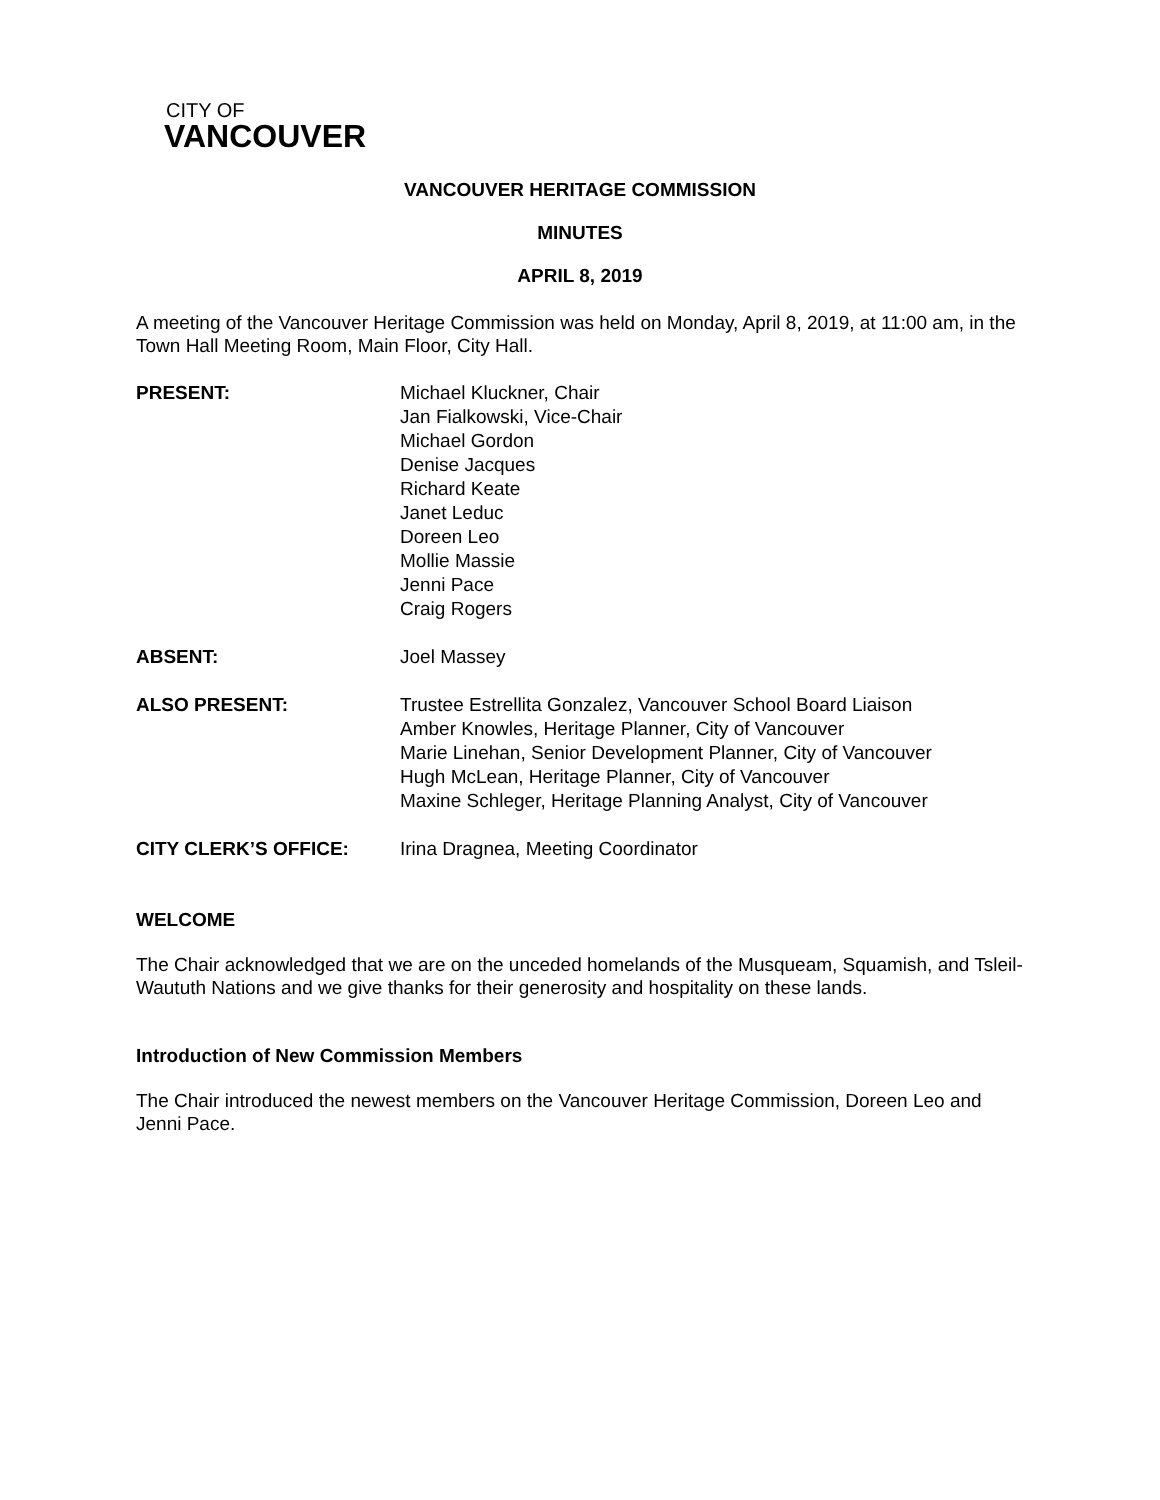CITY OF
VANCOUVER
VANCOUVER HERITAGE COMMISSION
MINUTES
APRIL 8, 2019
A meeting of the Vancouver Heritage Commission was held on Monday, April 8, 2019, at 11:00 am, in the Town Hall Meeting Room, Main Floor, City Hall.
PRESENT: Michael Kluckner, Chair
Jan Fialkowski, Vice-Chair
Michael Gordon
Denise Jacques
Richard Keate
Janet Leduc
Doreen Leo
Mollie Massie
Jenni Pace
Craig Rogers
ABSENT: Joel Massey
ALSO PRESENT: Trustee Estrellita Gonzalez, Vancouver School Board Liaison
Amber Knowles, Heritage Planner, City of Vancouver
Marie Linehan, Senior Development Planner, City of Vancouver
Hugh McLean, Heritage Planner, City of Vancouver
Maxine Schleger, Heritage Planning Analyst, City of Vancouver
CITY CLERK’S OFFICE: Irina Dragnea, Meeting Coordinator
WELCOME
The Chair acknowledged that we are on the unceded homelands of the Musqueam, Squamish, and Tsleil-Waututh Nations and we give thanks for their generosity and hospitality on these lands.
Introduction of New Commission Members
The Chair introduced the newest members on the Vancouver Heritage Commission, Doreen Leo and Jenni Pace.